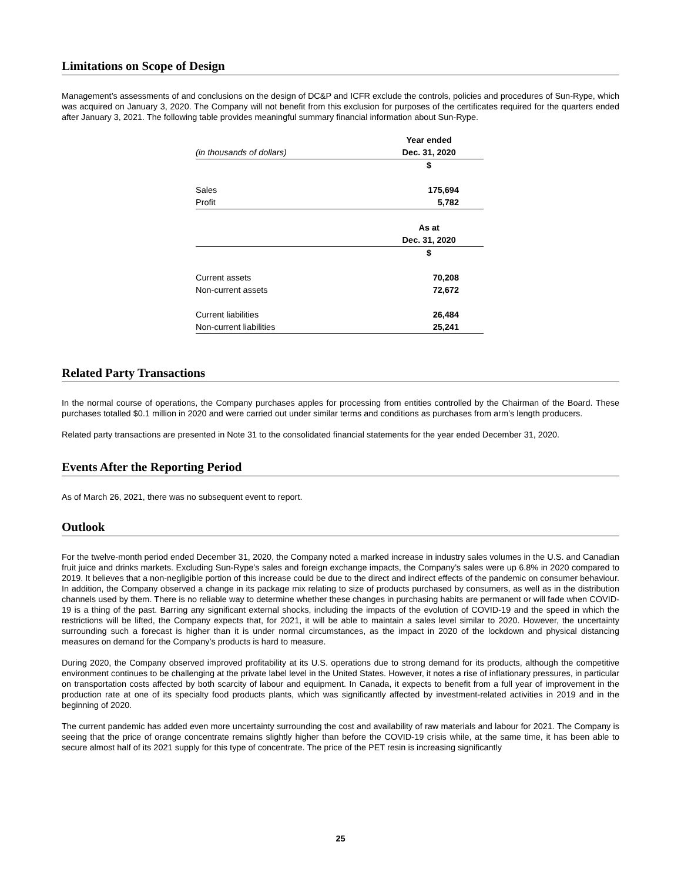Limitations on Scope of Design
Management’s assessments of and conclusions on the design of DC&P and ICFR exclude the controls, policies and procedures of Sun-Rype, which was acquired on January 3, 2020. The Company will not benefit from this exclusion for purposes of the certificates required for the quarters ended after January 3, 2021. The following table provides meaningful summary financial information about Sun-Rype.
| | Year ended |
| (in thousands of dollars) | Dec. 31, 2020 |
| | $ |
| Sales | 175,694 |
| Profit | 5,782 |
| | As at |
| | Dec. 31, 2020 |
| | $ |
| Current assets | 70,208 |
| Non-current assets | 72,672 |
| Current liabilities | 26,484 |
| Non-current liabilities | 25,241 |
Related Party Transactions
In the normal course of operations, the Company purchases apples for processing from entities controlled by the Chairman of the Board. These purchases totalled $0.1 million in 2020 and were carried out under similar terms and conditions as purchases from arm’s length producers.
Related party transactions are presented in Note 31 to the consolidated financial statements for the year ended December 31, 2020.
Events After the Reporting Period
As of March 26, 2021, there was no subsequent event to report.
Outlook
For the twelve-month period ended December 31, 2020, the Company noted a marked increase in industry sales volumes in the U.S. and Canadian fruit juice and drinks markets. Excluding Sun-Rype’s sales and foreign exchange impacts, the Company’s sales were up 6.8% in 2020 compared to 2019. It believes that a non-negligible portion of this increase could be due to the direct and indirect effects of the pandemic on consumer behaviour. In addition, the Company observed a change in its package mix relating to size of products purchased by consumers, as well as in the distribution channels used by them. There is no reliable way to determine whether these changes in purchasing habits are permanent or will fade when COVID-19 is a thing of the past. Barring any significant external shocks, including the impacts of the evolution of COVID-19 and the speed in which the restrictions will be lifted, the Company expects that, for 2021, it will be able to maintain a sales level similar to 2020. However, the uncertainty surrounding such a forecast is higher than it is under normal circumstances, as the impact in 2020 of the lockdown and physical distancing measures on demand for the Company’s products is hard to measure.
During 2020, the Company observed improved profitability at its U.S. operations due to strong demand for its products, although the competitive environment continues to be challenging at the private label level in the United States. However, it notes a rise of inflationary pressures, in particular on transportation costs affected by both scarcity of labour and equipment. In Canada, it expects to benefit from a full year of improvement in the production rate at one of its specialty food products plants, which was significantly affected by investment-related activities in 2019 and in the beginning of 2020.
The current pandemic has added even more uncertainty surrounding the cost and availability of raw materials and labour for 2021. The Company is seeing that the price of orange concentrate remains slightly higher than before the COVID-19 crisis while, at the same time, it has been able to secure almost half of its 2021 supply for this type of concentrate. The price of the PET resin is increasing significantly
25